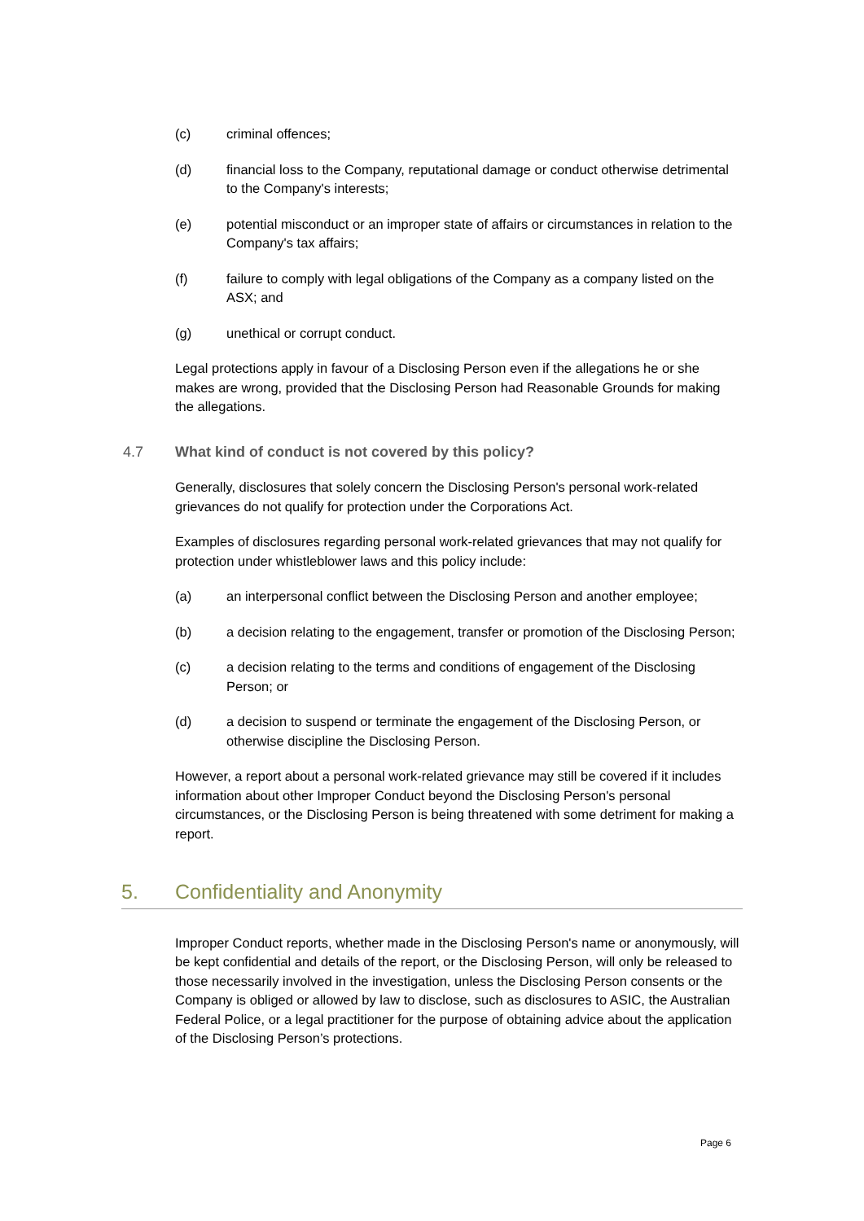(c) criminal offences;
(d) financial loss to the Company, reputational damage or conduct otherwise detrimental to the Company's interests;
(e) potential misconduct or an improper state of affairs or circumstances in relation to the Company's tax affairs;
(f) failure to comply with legal obligations of the Company as a company listed on the ASX; and
(g) unethical or corrupt conduct.
Legal protections apply in favour of a Disclosing Person even if the allegations he or she makes are wrong, provided that the Disclosing Person had Reasonable Grounds for making the allegations.
4.7 What kind of conduct is not covered by this policy?
Generally, disclosures that solely concern the Disclosing Person's personal work-related grievances do not qualify for protection under the Corporations Act.
Examples of disclosures regarding personal work-related grievances that may not qualify for protection under whistleblower laws and this policy include:
(a) an interpersonal conflict between the Disclosing Person and another employee;
(b) a decision relating to the engagement, transfer or promotion of the Disclosing Person;
(c) a decision relating to the terms and conditions of engagement of the Disclosing Person; or
(d) a decision to suspend or terminate the engagement of the Disclosing Person, or otherwise discipline the Disclosing Person.
However, a report about a personal work-related grievance may still be covered if it includes information about other Improper Conduct beyond the Disclosing Person's personal circumstances, or the Disclosing Person is being threatened with some detriment for making a report.
5. Confidentiality and Anonymity
Improper Conduct reports, whether made in the Disclosing Person's name or anonymously, will be kept confidential and details of the report, or the Disclosing Person, will only be released to those necessarily involved in the investigation, unless the Disclosing Person consents or the Company is obliged or allowed by law to disclose, such as disclosures to ASIC, the Australian Federal Police, or a legal practitioner for the purpose of obtaining advice about the application of the Disclosing Person’s protections.
Page 6